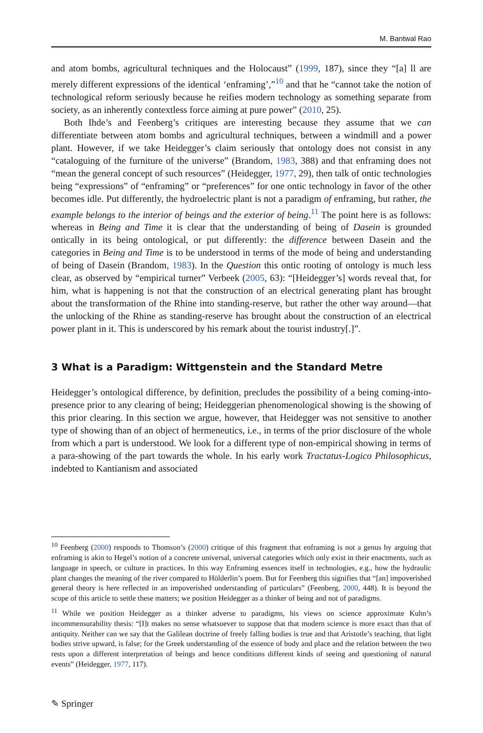M. Bantwal Rao
and atom bombs, agricultural techniques and the Holocaust” (1999, 187), since they “[a] ll are merely different expressions of the identical ‘enframing’,”<sup>10</sup> and that he “cannot take the notion of technological reform seriously because he reifies modern technology as something separate from society, as an inherently contextless force aiming at pure power” (2010, 25).
Both Ihde’s and Feenberg’s critiques are interesting because they assume that we can differentiate between atom bombs and agricultural techniques, between a windmill and a power plant. However, if we take Heidegger’s claim seriously that ontology does not consist in any “cataloguing of the furniture of the universe” (Brandom, 1983, 388) and that enframing does not “mean the general concept of such resources” (Heidegger, 1977, 29), then talk of ontic technologies being “expressions” of “enframing” or “preferences” for one ontic technology in favor of the other becomes idle. Put differently, the hydroelectric plant is not a paradigm of enframing, but rather, the example belongs to the interior of beings and the exterior of being.<sup>11</sup> The point here is as follows: whereas in Being and Time it is clear that the understanding of being of Dasein is grounded ontically in its being ontological, or put differently: the difference between Dasein and the categories in Being and Time is to be understood in terms of the mode of being and understanding of being of Dasein (Brandom, 1983). In the Question this ontic rooting of ontology is much less clear, as observed by “empirical turner” Verbeek (2005, 63): “[Heidegger’s] words reveal that, for him, what is happening is not that the construction of an electrical generating plant has brought about the transformation of the Rhine into standing-reserve, but rather the other way around—that the unlocking of the Rhine as standing-reserve has brought about the construction of an electrical power plant in it. This is underscored by his remark about the tourist industry[.]”.
3 What is a Paradigm: Wittgenstein and the Standard Metre
Heidegger’s ontological difference, by definition, precludes the possibility of a being coming-into-presence prior to any clearing of being; Heideggerian phenomenological showing is the showing of this prior clearing. In this section we argue, however, that Heidegger was not sensitive to another type of showing than of an object of hermeneutics, i.e., in terms of the prior disclosure of the whole from which a part is understood. We look for a different type of non-empirical showing in terms of a para-showing of the part towards the whole. In his early work Tractatus-Logico Philosophicus, indebted to Kantianism and associated
<sup>10</sup> Feenberg (2000) responds to Thomson’s (2000) critique of this fragment that enframing is not a genus by arguing that enframing is akin to Hegel’s notion of a concrete universal, universal categories which only exist in their enactments, such as language in speech, or culture in practices. In this way Enframing essences itself in technologies, e.g., how the hydraulic plant changes the meaning of the river compared to Hölderlin’s poem. But for Feenberg this signifies that “[an] impoverished general theory is here reflected in an impoverished understanding of particulars” (Feenberg, 2000, 448). It is beyond the scope of this article to settle these matters; we position Heidegger as a thinker of being and not of paradigms.
<sup>11</sup> While we position Heidegger as a thinker adverse to paradigms, his views on science approximate Kuhn’s incommensurability thesis: “[I]t makes no sense whatsoever to suppose that that modern science is more exact than that of antiquity. Neither can we say that the Galilean doctrine of freely falling bodies is true and that Aristotle’s teaching, that light bodies strive upward, is false; for the Greek understanding of the essence of body and place and the relation between the two rests upon a different interpretation of beings and hence conditions different kinds of seeing and questioning of natural events” (Heidegger, 1977, 117).
✎ Springer